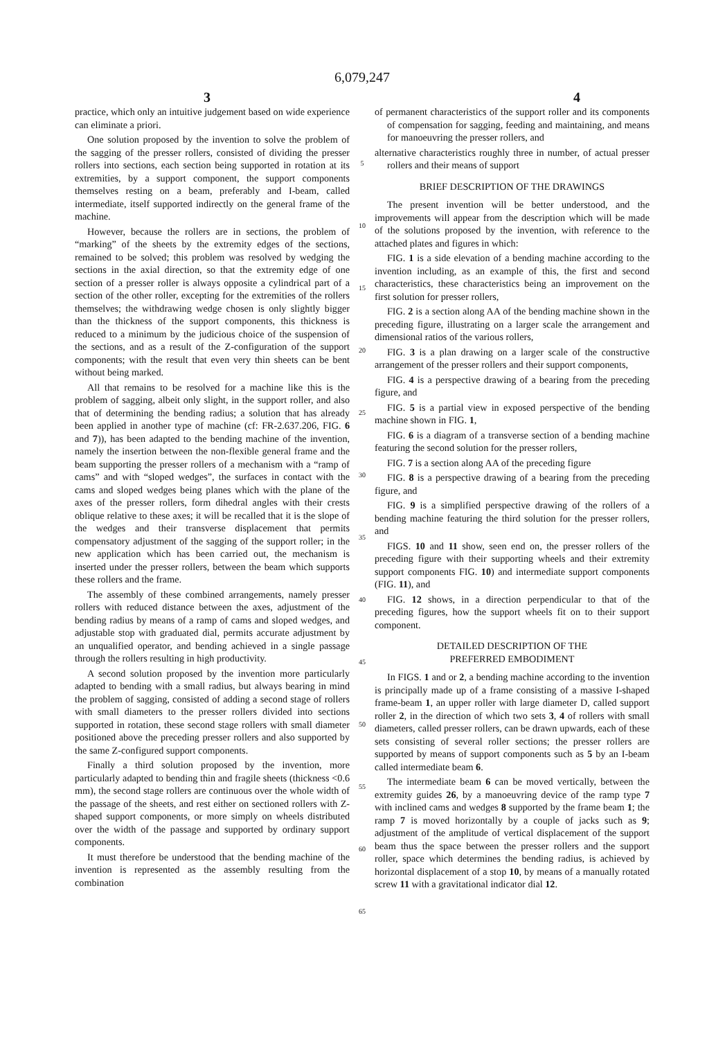6,079,247
3 4
practice, which only an intuitive judgement based on wide experience can eliminate a priori.
One solution proposed by the invention to solve the problem of the sagging of the presser rollers, consisted of dividing the presser rollers into sections, each section being supported in rotation at its extremities, by a support component, the support components themselves resting on a beam, preferably and I-beam, called intermediate, itself supported indirectly on the general frame of the machine.
However, because the rollers are in sections, the problem of “marking” of the sheets by the extremity edges of the sections, remained to be solved; this problem was resolved by wedging the sections in the axial direction, so that the extremity edge of one section of a presser roller is always opposite a cylindrical part of a section of the other roller, excepting for the extremities of the rollers themselves; the withdrawing wedge chosen is only slightly bigger than the thickness of the support components, this thickness is reduced to a minimum by the judicious choice of the suspension of the sections, and as a result of the Z-configuration of the support components; with the result that even very thin sheets can be bent without being marked.
All that remains to be resolved for a machine like this is the problem of sagging, albeit only slight, in the support roller, and also that of determining the bending radius; a solution that has already been applied in another type of machine (cf: FR-2.637.206, FIG. 6 and 7)), has been adapted to the bending machine of the invention, namely the insertion between the non-flexible general frame and the beam supporting the presser rollers of a mechanism with a “ramp of cams” and with “sloped wedges”, the surfaces in contact with the cams and sloped wedges being planes which with the plane of the axes of the presser rollers, form dihedral angles with their crests oblique relative to these axes; it will be recalled that it is the slope of the wedges and their transverse displacement that permits compensatory adjustment of the sagging of the support roller; in the new application which has been carried out, the mechanism is inserted under the presser rollers, between the beam which supports these rollers and the frame.
The assembly of these combined arrangements, namely presser rollers with reduced distance between the axes, adjustment of the bending radius by means of a ramp of cams and sloped wedges, and adjustable stop with graduated dial, permits accurate adjustment by an unqualified operator, and bending achieved in a single passage through the rollers resulting in high productivity.
A second solution proposed by the invention more particularly adapted to bending with a small radius, but always bearing in mind the problem of sagging, consisted of adding a second stage of rollers with small diameters to the presser rollers divided into sections supported in rotation, these second stage rollers with small diameter positioned above the preceding presser rollers and also supported by the same Z-configured support components.
Finally a third solution proposed by the invention, more particularly adapted to bending thin and fragile sheets (thickness <0.6 mm), the second stage rollers are continuous over the whole width of the passage of the sheets, and rest either on sectioned rollers with Z-shaped support components, or more simply on wheels distributed over the width of the passage and supported by ordinary support components.
It must therefore be understood that the bending machine of the invention is represented as the assembly resulting from the combination
5
10
15
20
25
30
35
40
45
50
55
60
65
of permanent characteristics of the support roller and its components of compensation for sagging, feeding and maintaining, and means for manoeuvring the presser rollers, and
alternative characteristics roughly three in number, of actual presser rollers and their means of support
BRIEF DESCRIPTION OF THE DRAWINGS
The present invention will be better understood, and the improvements will appear from the description which will be made of the solutions proposed by the invention, with reference to the attached plates and figures in which:
FIG. 1 is a side elevation of a bending machine according to the invention including, as an example of this, the first and second characteristics, these characteristics being an improvement on the first solution for presser rollers,
FIG. 2 is a section along AA of the bending machine shown in the preceding figure, illustrating on a larger scale the arrangement and dimensional ratios of the various rollers,
FIG. 3 is a plan drawing on a larger scale of the constructive arrangement of the presser rollers and their support components,
FIG. 4 is a perspective drawing of a bearing from the preceding figure, and
FIG. 5 is a partial view in exposed perspective of the bending machine shown in FIG. 1,
FIG. 6 is a diagram of a transverse section of a bending machine featuring the second solution for the presser rollers,
FIG. 7 is a section along AA of the preceding figure
FIG. 8 is a perspective drawing of a bearing from the preceding figure, and
FIG. 9 is a simplified perspective drawing of the rollers of a bending machine featuring the third solution for the presser rollers, and
FIGS. 10 and 11 show, seen end on, the presser rollers of the preceding figure with their supporting wheels and their extremity support components FIG. 10) and intermediate support components (FIG. 11), and
FIG. 12 shows, in a direction perpendicular to that of the preceding figures, how the support wheels fit on to their support component.
DETAILED DESCRIPTION OF THE
PREFERRED EMBODIMENT
In FIGS. 1 and or 2, a bending machine according to the invention is principally made up of a frame consisting of a massive I-shaped frame-beam 1, an upper roller with large diameter D, called support roller 2, in the direction of which two sets 3, 4 of rollers with small diameters, called presser rollers, can be drawn upwards, each of these sets consisting of several roller sections; the presser rollers are supported by means of support components such as 5 by an I-beam called intermediate beam 6.
The intermediate beam 6 can be moved vertically, between the extremity guides 26, by a manoeuvring device of the ramp type 7 with inclined cams and wedges 8 supported by the frame beam 1; the ramp 7 is moved horizontally by a couple of jacks such as 9; adjustment of the amplitude of vertical displacement of the support beam thus the space between the presser rollers and the support roller, space which determines the bending radius, is achieved by horizontal displacement of a stop 10, by means of a manually rotated screw 11 with a gravitational indicator dial 12.